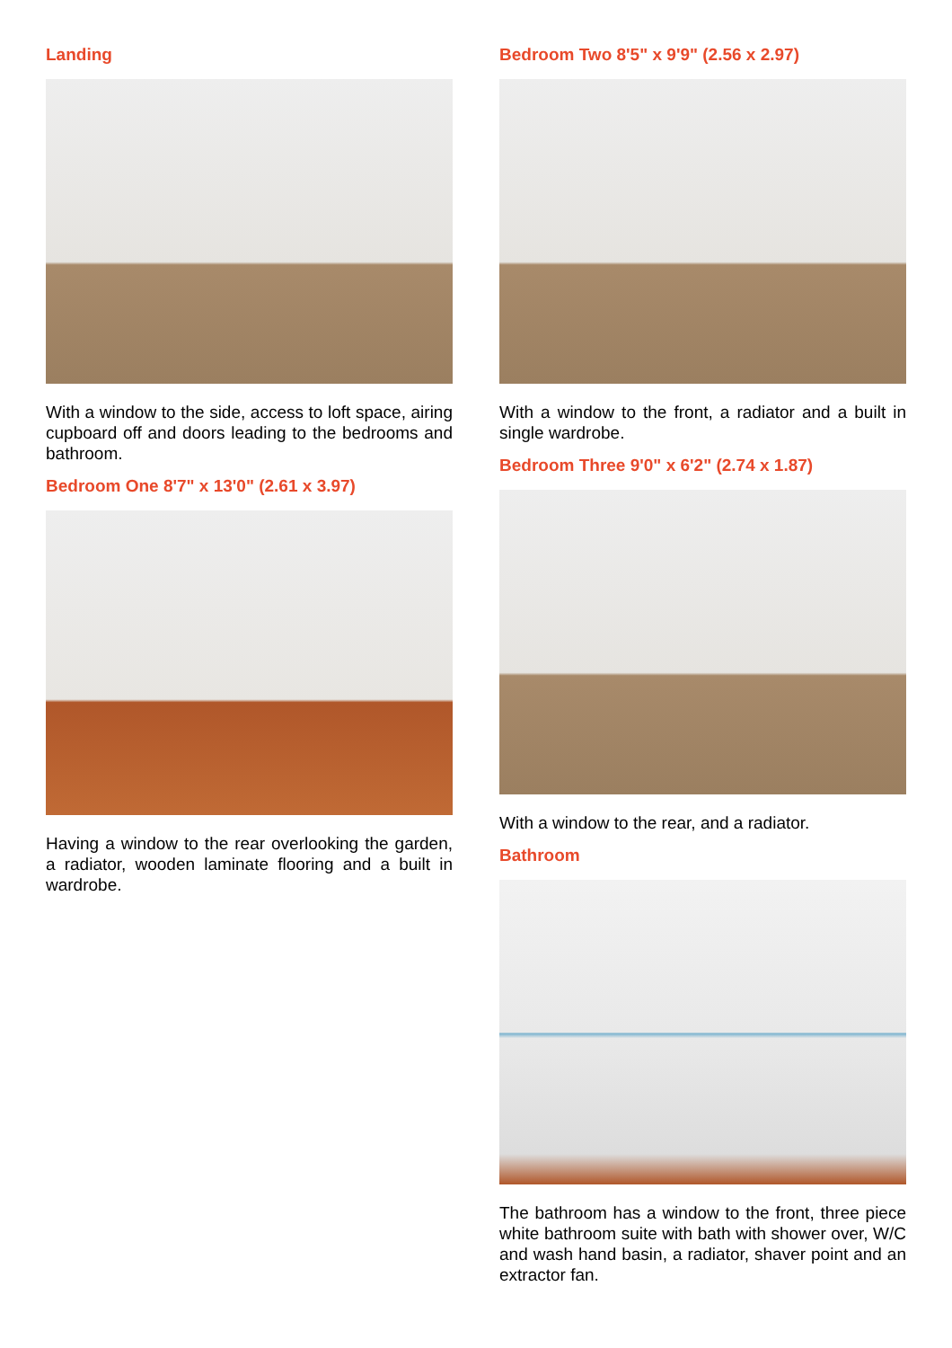Landing
With a window to the side, access to loft space, airing cupboard off and doors leading to the bedrooms and bathroom.
Bedroom One 8'7" x 13'0" (2.61 x 3.97)
Having a window to the rear overlooking the garden, a radiator, wooden laminate flooring and a built in wardrobe.
Bedroom Two 8'5" x 9'9" (2.56 x 2.97)
With a window to the front, a radiator and a built in single wardrobe.
Bedroom Three 9'0" x 6'2" (2.74 x 1.87)
With a window to the rear, and a radiator.
Bathroom
The bathroom has a window to the front, three piece white bathroom suite with bath with shower over, W/C and wash hand basin, a radiator, shaver point and an extractor fan.